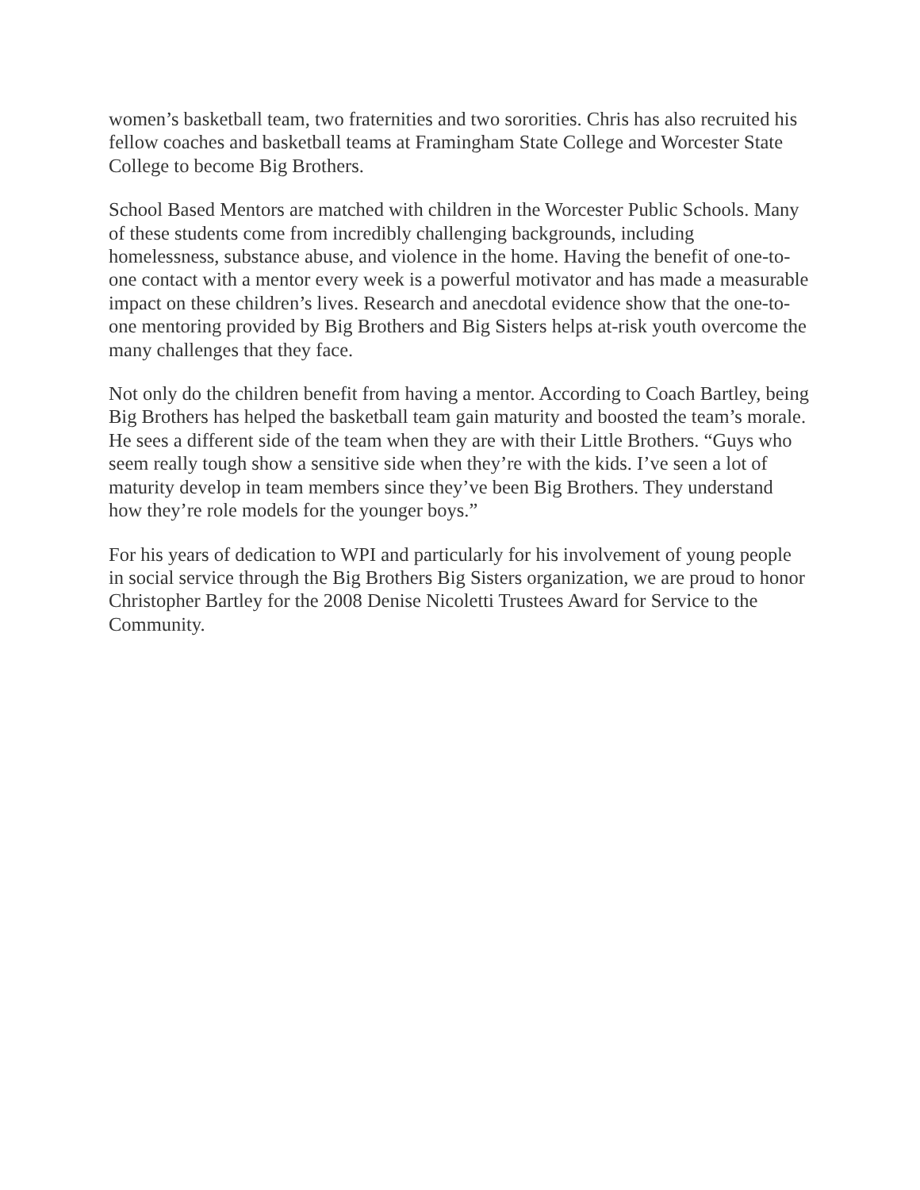women’s basketball team, two fraternities and two sororities. Chris has also recruited his fellow coaches and basketball teams at Framingham State College and Worcester State College to become Big Brothers.
School Based Mentors are matched with children in the Worcester Public Schools. Many of these students come from incredibly challenging backgrounds, including homelessness, substance abuse, and violence in the home. Having the benefit of one-to-one contact with a mentor every week is a powerful motivator and has made a measurable impact on these children’s lives. Research and anecdotal evidence show that the one-to-one mentoring provided by Big Brothers and Big Sisters helps at-risk youth overcome the many challenges that they face.
Not only do the children benefit from having a mentor. According to Coach Bartley, being Big Brothers has helped the basketball team gain maturity and boosted the team’s morale. He sees a different side of the team when they are with their Little Brothers. “Guys who seem really tough show a sensitive side when they’re with the kids. I’ve seen a lot of maturity develop in team members since they’ve been Big Brothers. They understand how they’re role models for the younger boys.”
For his years of dedication to WPI and particularly for his involvement of young people in social service through the Big Brothers Big Sisters organization, we are proud to honor Christopher Bartley for the 2008 Denise Nicoletti Trustees Award for Service to the Community.